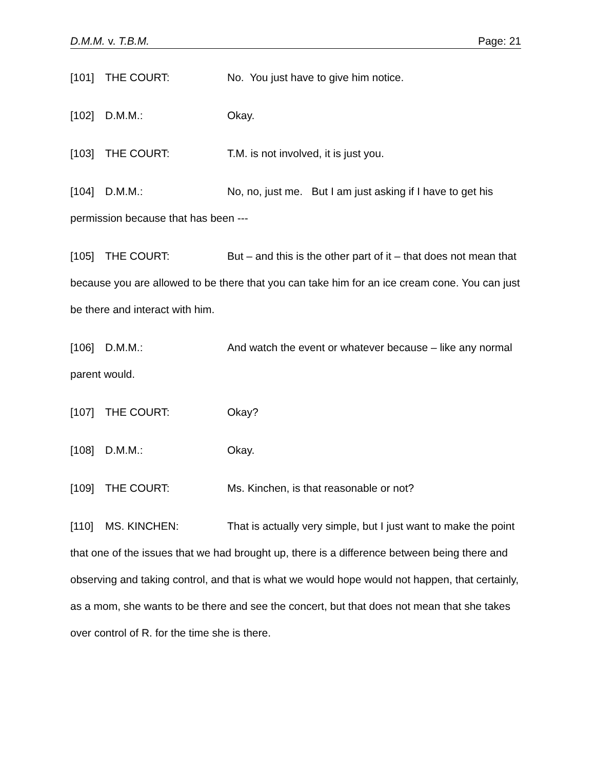D.M.M. v. T.B.M. Page: 21
[101] THE COURT: No. You just have to give him notice.
[102] D.M.M.: Okay.
[103] THE COURT: T.M. is not involved, it is just you.
[104] D.M.M.: No, no, just me. But I am just asking if I have to get his permission because that has been ---
[105] THE COURT: But – and this is the other part of it – that does not mean that because you are allowed to be there that you can take him for an ice cream cone. You can just be there and interact with him.
[106] D.M.M.: And watch the event or whatever because – like any normal parent would.
[107] THE COURT: Okay?
[108] D.M.M.: Okay.
[109] THE COURT: Ms. Kinchen, is that reasonable or not?
[110] MS. KINCHEN: That is actually very simple, but I just want to make the point that one of the issues that we had brought up, there is a difference between being there and observing and taking control, and that is what we would hope would not happen, that certainly, as a mom, she wants to be there and see the concert, but that does not mean that she takes over control of R. for the time she is there.